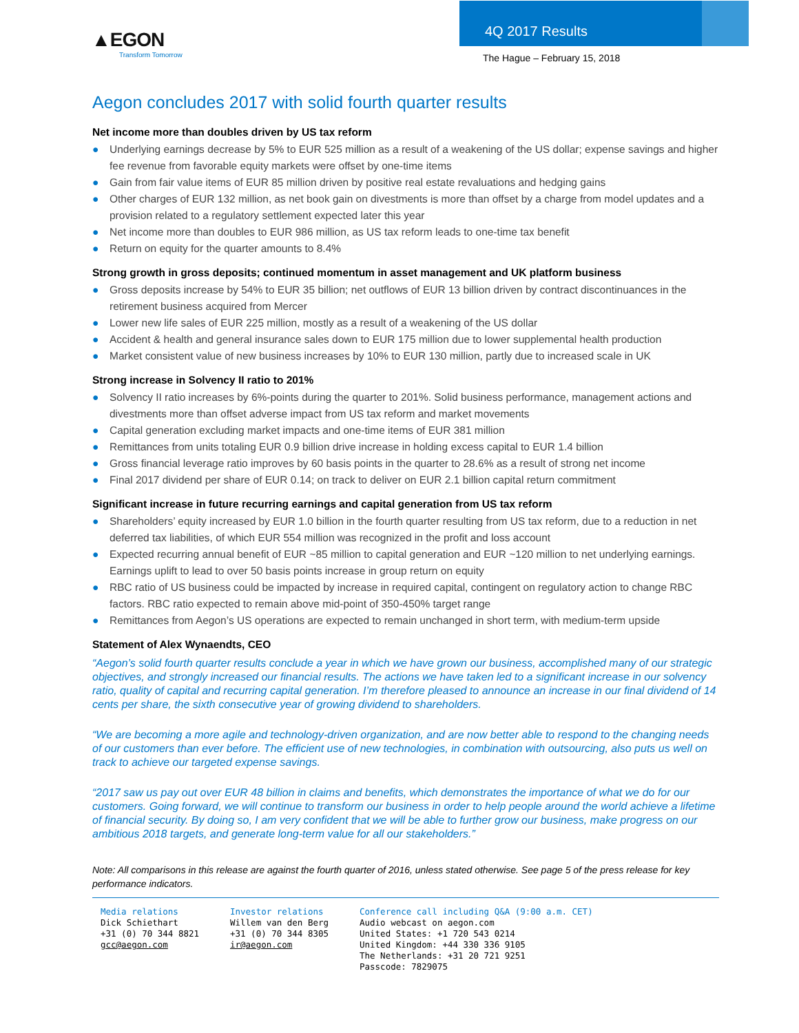▲EGON
Transform Tomorrow
4Q 2017 Results
The Hague – February 15, 2018
Aegon concludes 2017 with solid fourth quarter results
Net income more than doubles driven by US tax reform
● Underlying earnings decrease by 5% to EUR 525 million as a result of a weakening of the US dollar; expense savings and higher fee revenue from favorable equity markets were offset by one-time items
● Gain from fair value items of EUR 85 million driven by positive real estate revaluations and hedging gains
● Other charges of EUR 132 million, as net book gain on divestments is more than offset by a charge from model updates and a provision related to a regulatory settlement expected later this year
● Net income more than doubles to EUR 986 million, as US tax reform leads to one-time tax benefit
● Return on equity for the quarter amounts to 8.4%
Strong growth in gross deposits; continued momentum in asset management and UK platform business
● Gross deposits increase by 54% to EUR 35 billion; net outflows of EUR 13 billion driven by contract discontinuances in the retirement business acquired from Mercer
● Lower new life sales of EUR 225 million, mostly as a result of a weakening of the US dollar
● Accident & health and general insurance sales down to EUR 175 million due to lower supplemental health production
● Market consistent value of new business increases by 10% to EUR 130 million, partly due to increased scale in UK
Strong increase in Solvency II ratio to 201%
● Solvency II ratio increases by 6%-points during the quarter to 201%. Solid business performance, management actions and divestments more than offset adverse impact from US tax reform and market movements
● Capital generation excluding market impacts and one-time items of EUR 381 million
● Remittances from units totaling EUR 0.9 billion drive increase in holding excess capital to EUR 1.4 billion
● Gross financial leverage ratio improves by 60 basis points in the quarter to 28.6% as a result of strong net income
● Final 2017 dividend per share of EUR 0.14; on track to deliver on EUR 2.1 billion capital return commitment
Significant increase in future recurring earnings and capital generation from US tax reform
● Shareholders’ equity increased by EUR 1.0 billion in the fourth quarter resulting from US tax reform, due to a reduction in net deferred tax liabilities, of which EUR 554 million was recognized in the profit and loss account
● Expected recurring annual benefit of EUR ~85 million to capital generation and EUR ~120 million to net underlying earnings. Earnings uplift to lead to over 50 basis points increase in group return on equity
● RBC ratio of US business could be impacted by increase in required capital, contingent on regulatory action to change RBC factors. RBC ratio expected to remain above mid-point of 350-450% target range
● Remittances from Aegon’s US operations are expected to remain unchanged in short term, with medium-term upside
Statement of Alex Wynaendts, CEO
“Aegon’s solid fourth quarter results conclude a year in which we have grown our business, accomplished many of our strategic objectives, and strongly increased our financial results. The actions we have taken led to a significant increase in our solvency ratio, quality of capital and recurring capital generation. I’m therefore pleased to announce an increase in our final dividend of 14 cents per share, the sixth consecutive year of growing dividend to shareholders.
“We are becoming a more agile and technology-driven organization, and are now better able to respond to the changing needs of our customers than ever before. The efficient use of new technologies, in combination with outsourcing, also puts us well on track to achieve our targeted expense savings.
“2017 saw us pay out over EUR 48 billion in claims and benefits, which demonstrates the importance of what we do for our customers. Going forward, we will continue to transform our business in order to help people around the world achieve a lifetime of financial security. By doing so, I am very confident that we will be able to further grow our business, make progress on our ambitious 2018 targets, and generate long-term value for all our stakeholders.”
Note: All comparisons in this release are against the fourth quarter of 2016, unless stated otherwise. See page 5 of the press release for key performance indicators.
Media relations
Dick Schiethart
+31 (0) 70 344 8821
gcc@aegon.com
Investor relations
Willem van den Berg
+31 (0) 70 344 8305
ir@aegon.com
Conference call including Q&A (9:00 a.m. CET)
Audio webcast on aegon.com
United States: +1 720 543 0214
United Kingdom: +44 330 336 9105
The Netherlands: +31 20 721 9251
Passcode: 7829075